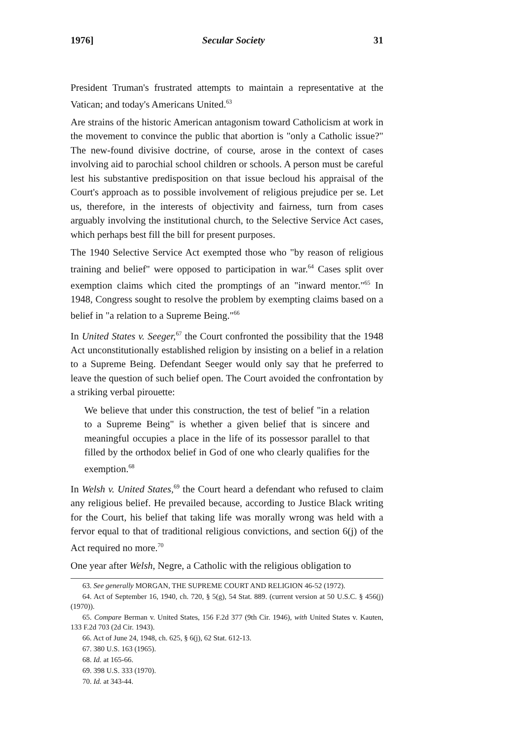1976] Secular Society 31
President Truman's frustrated attempts to maintain a representative at the Vatican; and today's Americans United.<sup>63</sup>
Are strains of the historic American antagonism toward Catholicism at work in the movement to convince the public that abortion is "only a Catholic issue?" The new-found divisive doctrine, of course, arose in the context of cases involving aid to parochial school children or schools. A person must be careful lest his substantive predisposition on that issue becloud his appraisal of the Court's approach as to possible involvement of religious prejudice per se. Let us, therefore, in the interests of objectivity and fairness, turn from cases arguably involving the institutional church, to the Selective Service Act cases, which perhaps best fill the bill for present purposes.
The 1940 Selective Service Act exempted those who "by reason of religious training and belief" were opposed to participation in war.<sup>64</sup> Cases split over exemption claims which cited the promptings of an "inward mentor."<sup>65</sup> In 1948, Congress sought to resolve the problem by exempting claims based on a belief in "a relation to a Supreme Being."<sup>66</sup>
In United States v. Seeger,<sup>67</sup> the Court confronted the possibility that the 1948 Act unconstitutionally established religion by insisting on a belief in a relation to a Supreme Being. Defendant Seeger would only say that he preferred to leave the question of such belief open. The Court avoided the confrontation by a striking verbal pirouette:
We believe that under this construction, the test of belief "in a relation to a Supreme Being" is whether a given belief that is sincere and meaningful occupies a place in the life of its possessor parallel to that filled by the orthodox belief in God of one who clearly qualifies for the exemption.<sup>68</sup>
In Welsh v. United States,<sup>69</sup> the Court heard a defendant who refused to claim any religious belief. He prevailed because, according to Justice Black writing for the Court, his belief that taking life was morally wrong was held with a fervor equal to that of traditional religious convictions, and section 6(j) of the Act required no more.<sup>70</sup>
One year after Welsh, Negre, a Catholic with the religious obligation to
63. See generally MORGAN, THE SUPREME COURT AND RELIGION 46-52 (1972).
64. Act of September 16, 1940, ch. 720, § 5(g), 54 Stat. 889. (current version at 50 U.S.C. § 456(j) (1970)).
65. Compare Berman v. United States, 156 F.2d 377 (9th Cir. 1946), with United States v. Kauten, 133 F.2d 703 (2d Cir. 1943).
66. Act of June 24, 1948, ch. 625, § 6(j), 62 Stat. 612-13.
67. 380 U.S. 163 (1965).
68. Id. at 165-66.
69. 398 U.S. 333 (1970).
70. Id. at 343-44.